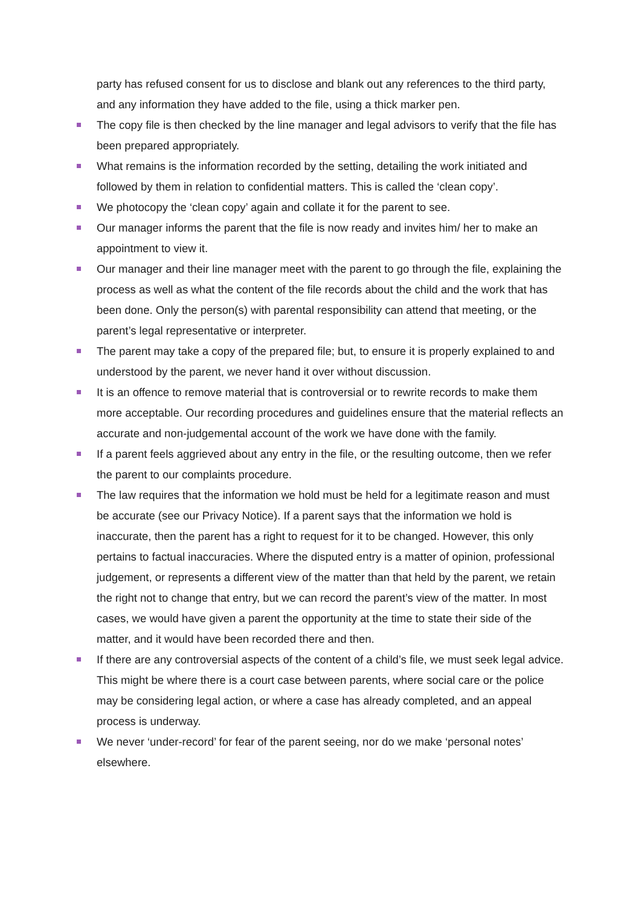party has refused consent for us to disclose and blank out any references to the third party, and any information they have added to the file, using a thick marker pen.
The copy file is then checked by the line manager and legal advisors to verify that the file has been prepared appropriately.
What remains is the information recorded by the setting, detailing the work initiated and followed by them in relation to confidential matters. This is called the ‘clean copy’.
We photocopy the ‘clean copy’ again and collate it for the parent to see.
Our manager informs the parent that the file is now ready and invites him/ her to make an appointment to view it.
Our manager and their line manager meet with the parent to go through the file, explaining the process as well as what the content of the file records about the child and the work that has been done. Only the person(s) with parental responsibility can attend that meeting, or the parent’s legal representative or interpreter.
The parent may take a copy of the prepared file; but, to ensure it is properly explained to and understood by the parent, we never hand it over without discussion.
It is an offence to remove material that is controversial or to rewrite records to make them more acceptable. Our recording procedures and guidelines ensure that the material reflects an accurate and non-judgemental account of the work we have done with the family.
If a parent feels aggrieved about any entry in the file, or the resulting outcome, then we refer the parent to our complaints procedure.
The law requires that the information we hold must be held for a legitimate reason and must be accurate (see our Privacy Notice). If a parent says that the information we hold is inaccurate, then the parent has a right to request for it to be changed. However, this only pertains to factual inaccuracies. Where the disputed entry is a matter of opinion, professional judgement, or represents a different view of the matter than that held by the parent, we retain the right not to change that entry, but we can record the parent’s view of the matter. In most cases, we would have given a parent the opportunity at the time to state their side of the matter, and it would have been recorded there and then.
If there are any controversial aspects of the content of a child’s file, we must seek legal advice. This might be where there is a court case between parents, where social care or the police may be considering legal action, or where a case has already completed, and an appeal process is underway.
We never ‘under-record’ for fear of the parent seeing, nor do we make ‘personal notes’ elsewhere.